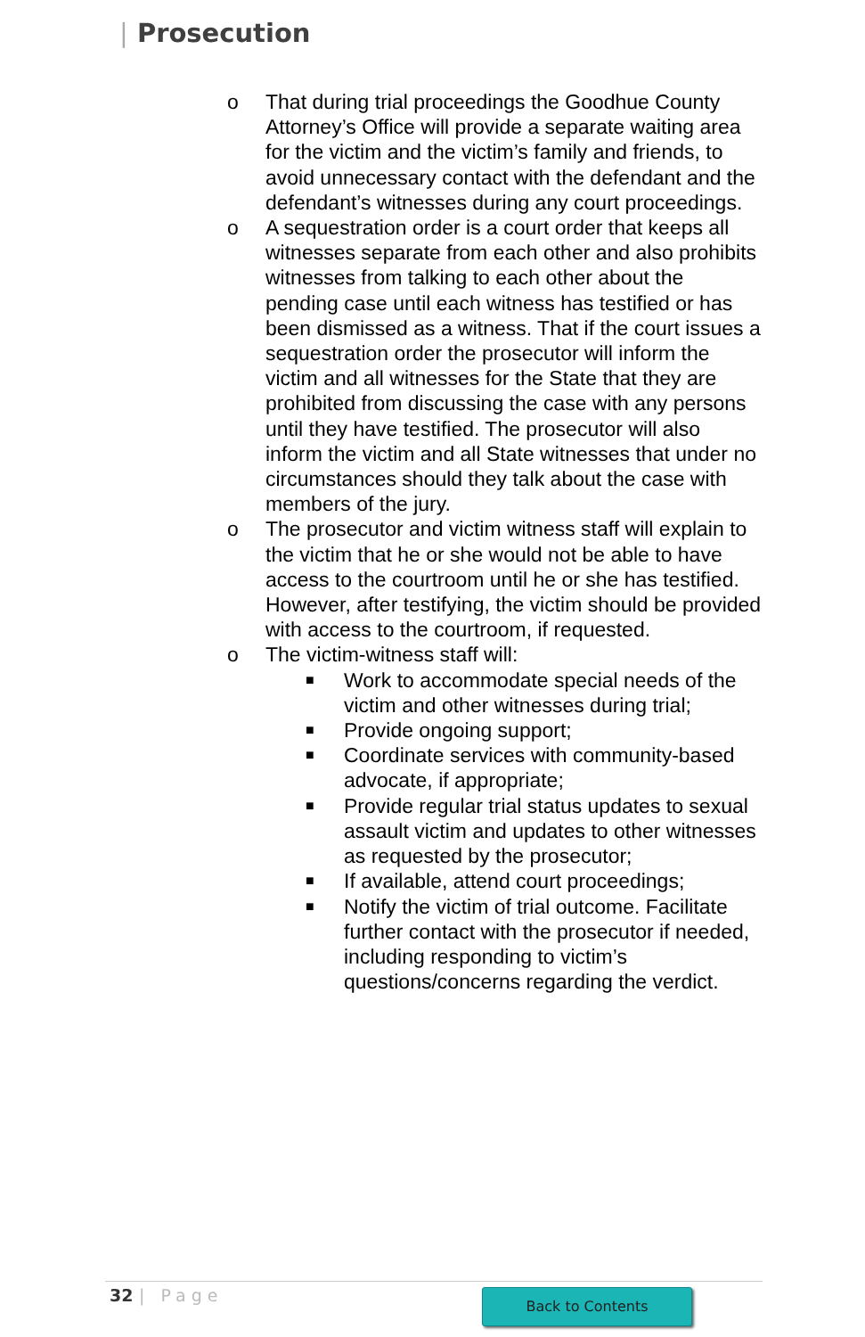| Prosecution
o That during trial proceedings the Goodhue County Attorney’s Office will provide a separate waiting area for the victim and the victim’s family and friends, to avoid unnecessary contact with the defendant and the defendant’s witnesses during any court proceedings.
o A sequestration order is a court order that keeps all witnesses separate from each other and also prohibits witnesses from talking to each other about the pending case until each witness has testified or has been dismissed as a witness. That if the court issues a sequestration order the prosecutor will inform the victim and all witnesses for the State that they are prohibited from discussing the case with any persons until they have testified. The prosecutor will also inform the victim and all State witnesses that under no circumstances should they talk about the case with members of the jury.
o The prosecutor and victim witness staff will explain to the victim that he or she would not be able to have access to the courtroom until he or she has testified. However, after testifying, the victim should be provided with access to the courtroom, if requested.
o The victim-witness staff will:
■
Work to accommodate special needs of the victim and other witnesses during trial;
■
Provide ongoing support;
■
Coordinate services with community-based advocate, if appropriate;
■
Provide regular trial status updates to sexual assault victim and updates to other witnesses as requested by the prosecutor;
■
If available, attend court proceedings;
■
Notify the victim of trial outcome. Facilitate further contact with the prosecutor if needed, including responding to victim’s questions/concerns regarding the verdict.
32 | Page Back to Contents